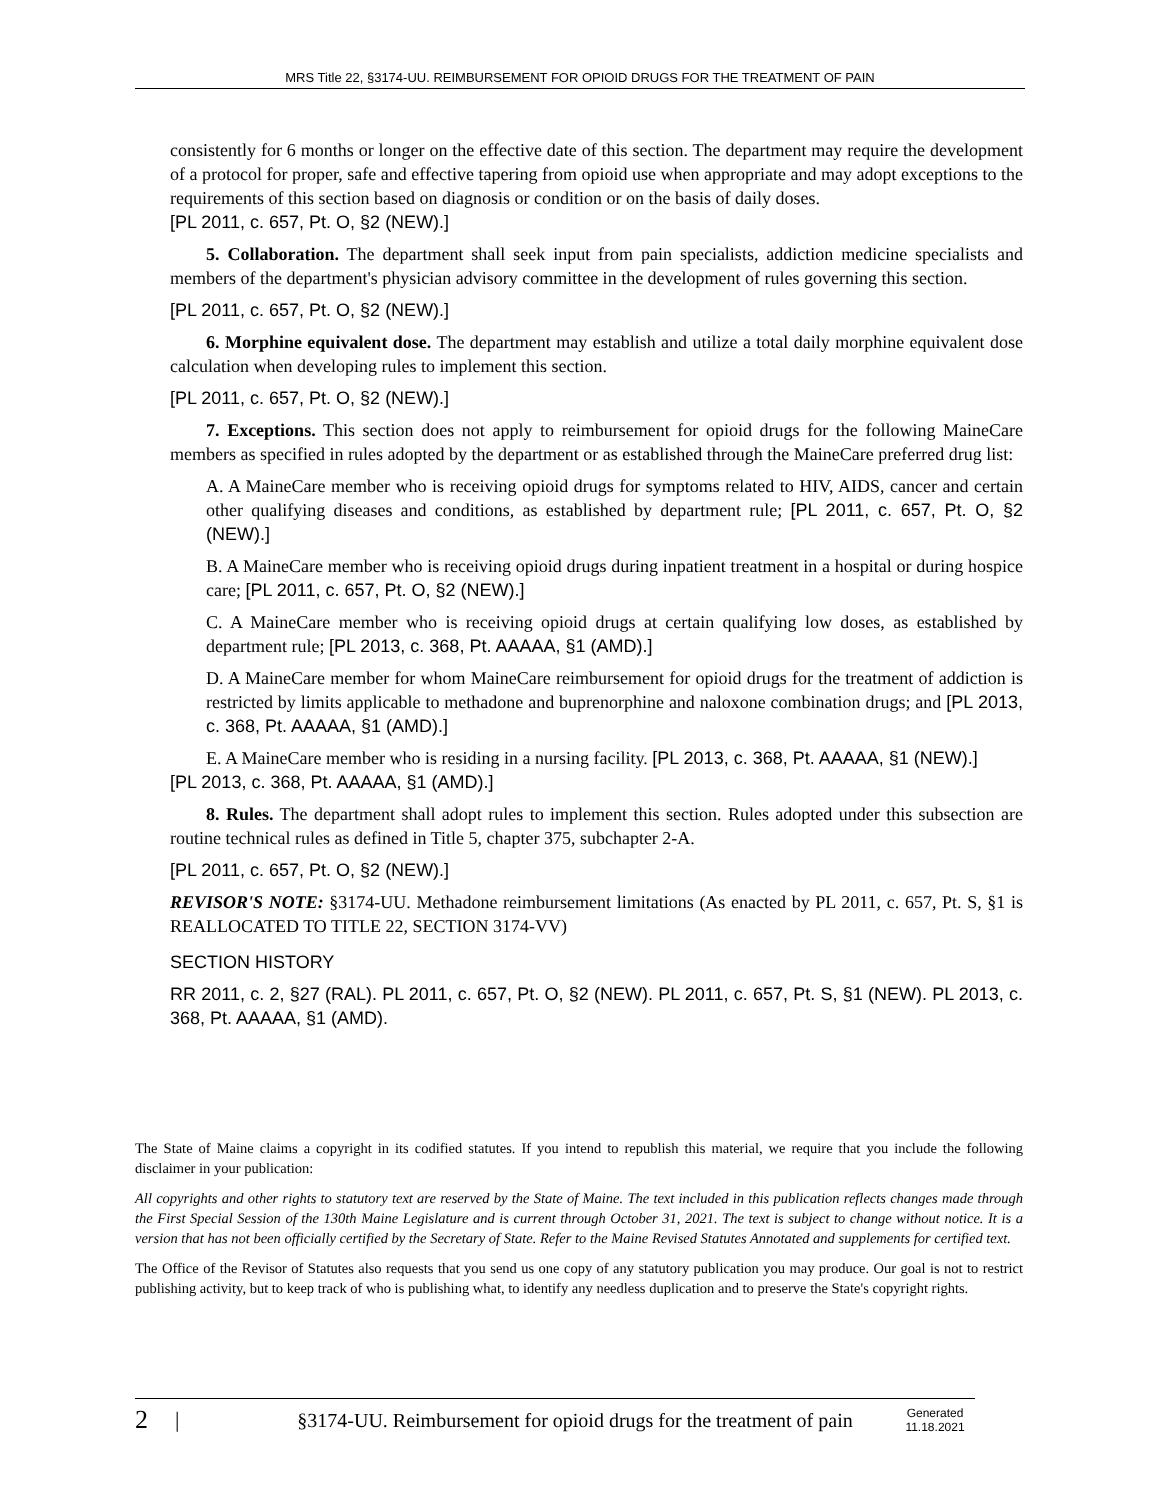MRS Title 22, §3174-UU. REIMBURSEMENT FOR OPIOID DRUGS FOR THE TREATMENT OF PAIN
consistently for 6 months or longer on the effective date of this section. The department may require the development of a protocol for proper, safe and effective tapering from opioid use when appropriate and may adopt exceptions to the requirements of this section based on diagnosis or condition or on the basis of daily doses.
[PL 2011, c. 657, Pt. O, §2 (NEW).]
5. Collaboration. The department shall seek input from pain specialists, addiction medicine specialists and members of the department's physician advisory committee in the development of rules governing this section.
[PL 2011, c. 657, Pt. O, §2 (NEW).]
6. Morphine equivalent dose. The department may establish and utilize a total daily morphine equivalent dose calculation when developing rules to implement this section.
[PL 2011, c. 657, Pt. O, §2 (NEW).]
7. Exceptions. This section does not apply to reimbursement for opioid drugs for the following MaineCare members as specified in rules adopted by the department or as established through the MaineCare preferred drug list:
A. A MaineCare member who is receiving opioid drugs for symptoms related to HIV, AIDS, cancer and certain other qualifying diseases and conditions, as established by department rule; [PL 2011, c. 657, Pt. O, §2 (NEW).]
B. A MaineCare member who is receiving opioid drugs during inpatient treatment in a hospital or during hospice care; [PL 2011, c. 657, Pt. O, §2 (NEW).]
C. A MaineCare member who is receiving opioid drugs at certain qualifying low doses, as established by department rule; [PL 2013, c. 368, Pt. AAAAA, §1 (AMD).]
D. A MaineCare member for whom MaineCare reimbursement for opioid drugs for the treatment of addiction is restricted by limits applicable to methadone and buprenorphine and naloxone combination drugs; and [PL 2013, c. 368, Pt. AAAAA, §1 (AMD).]
E. A MaineCare member who is residing in a nursing facility. [PL 2013, c. 368, Pt. AAAAA, §1 (NEW).]
[PL 2013, c. 368, Pt. AAAAA, §1 (AMD).]
8. Rules. The department shall adopt rules to implement this section. Rules adopted under this subsection are routine technical rules as defined in Title 5, chapter 375, subchapter 2-A.
[PL 2011, c. 657, Pt. O, §2 (NEW).]
REVISOR'S NOTE: §3174-UU. Methadone reimbursement limitations (As enacted by PL 2011, c. 657, Pt. S, §1 is REALLOCATED TO TITLE 22, SECTION 3174-VV)
SECTION HISTORY
RR 2011, c. 2, §27 (RAL). PL 2011, c. 657, Pt. O, §2 (NEW). PL 2011, c. 657, Pt. S, §1 (NEW). PL 2013, c. 368, Pt. AAAAA, §1 (AMD).
The State of Maine claims a copyright in its codified statutes. If you intend to republish this material, we require that you include the following disclaimer in your publication:
All copyrights and other rights to statutory text are reserved by the State of Maine. The text included in this publication reflects changes made through the First Special Session of the 130th Maine Legislature and is current through October 31, 2021. The text is subject to change without notice. It is a version that has not been officially certified by the Secretary of State. Refer to the Maine Revised Statutes Annotated and supplements for certified text.
The Office of the Revisor of Statutes also requests that you send us one copy of any statutory publication you may produce. Our goal is not to restrict publishing activity, but to keep track of who is publishing what, to identify any needless duplication and to preserve the State's copyright rights.
2 | §3174-UU. Reimbursement for opioid drugs for the treatment of pain Generated
11.18.2021